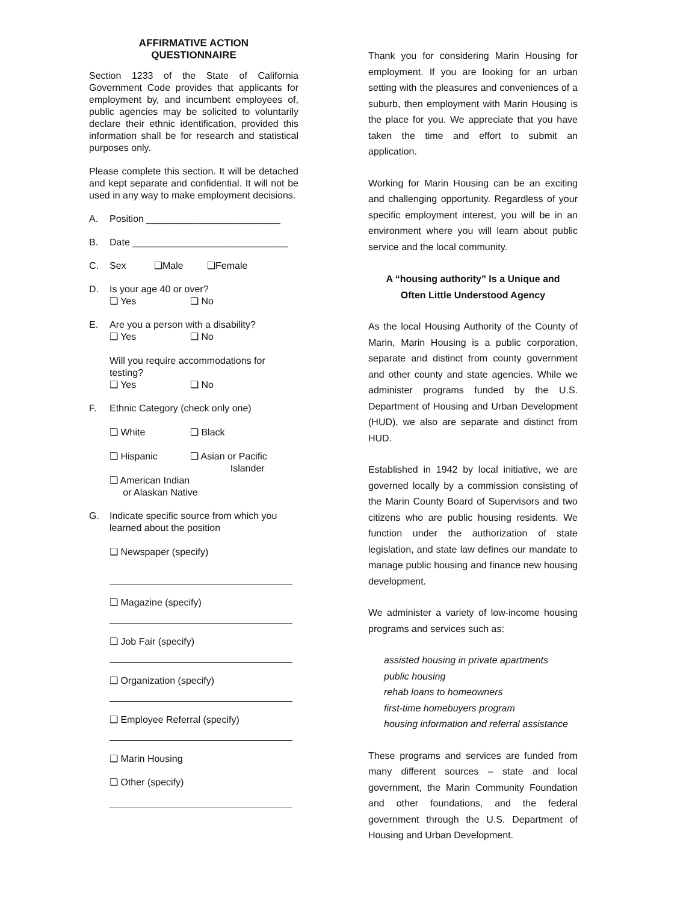AFFIRMATIVE ACTION
QUESTIONNAIRE
Section 1233 of the State of California Government Code provides that applicants for employment by, and incumbent employees of, public agencies may be solicited to voluntarily declare their ethnic identification, provided this information shall be for research and statistical purposes only.
Please complete this section. It will be detached and kept separate and confidential. It will not be used in any way to make employment decisions.
A. Position _________________________
B. Date _____________________________
C. Sex ❏Male ❏Female
D. Is your age 40 or over?
❏ Yes ❏ No
E. Are you a person with a disability?
❏ Yes ❏ No
Will you require accommodations for testing?
❏ Yes ❏ No
F. Ethnic Category (check only one)
❏ White ❏ Black
❏ Hispanic ❏ Asian or Pacific
Islander
❏ American Indian
or Alaskan Native
G. Indicate specific source from which you learned about the position
❏ Newspaper (specify)
❏ Magazine (specify)
❏ Job Fair (specify)
❏ Organization (specify)
❏ Employee Referral (specify)
❏ Marin Housing
❏ Other (specify)
Thank you for considering Marin Housing for employment. If you are looking for an urban setting with the pleasures and conveniences of a suburb, then employment with Marin Housing is the place for you. We appreciate that you have taken the time and effort to submit an application.
Working for Marin Housing can be an exciting and challenging opportunity. Regardless of your specific employment interest, you will be in an environment where you will learn about public service and the local community.
A “housing authority” Is a Unique and
Often Little Understood Agency
As the local Housing Authority of the County of Marin, Marin Housing is a public corporation, separate and distinct from county government and other county and state agencies. While we administer programs funded by the U.S. Department of Housing and Urban Development (HUD), we also are separate and distinct from HUD.
Established in 1942 by local initiative, we are governed locally by a commission consisting of the Marin County Board of Supervisors and two citizens who are public housing residents. We function under the authorization of state legislation, and state law defines our mandate to manage public housing and finance new housing development.
We administer a variety of low-income housing programs and services such as:
assisted housing in private apartments
public housing
rehab loans to homeowners
first-time homebuyers program
housing information and referral assistance
These programs and services are funded from many different sources – state and local government, the Marin Community Foundation and other foundations, and the federal government through the U.S. Department of Housing and Urban Development.